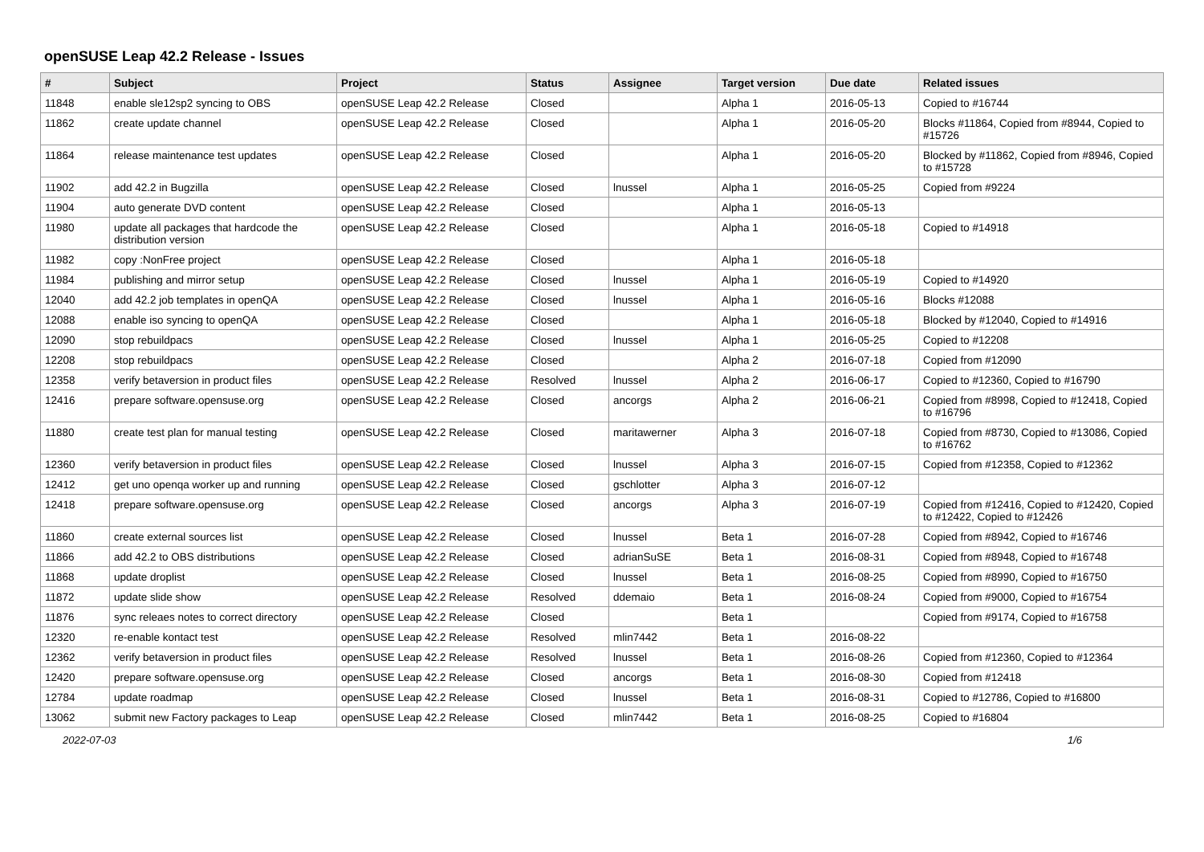openSUSE Leap 42.2 Release - Issues
| # | Subject | Project | Status | Assignee | Target version | Due date | Related issues |
| --- | --- | --- | --- | --- | --- | --- | --- |
| 11848 | enable sle12sp2 syncing to OBS | openSUSE Leap 42.2 Release | Closed | | Alpha 1 | 2016-05-13 | Copied to #16744 |
| 11862 | create update channel | openSUSE Leap 42.2 Release | Closed | | Alpha 1 | 2016-05-20 | Blocks #11864, Copied from #8944, Copied to #15726 |
| 11864 | release maintenance test updates | openSUSE Leap 42.2 Release | Closed | | Alpha 1 | 2016-05-20 | Blocked by #11862, Copied from #8946, Copied to #15728 |
| 11902 | add 42.2 in Bugzilla | openSUSE Leap 42.2 Release | Closed | lnussel | Alpha 1 | 2016-05-25 | Copied from #9224 |
| 11904 | auto generate DVD content | openSUSE Leap 42.2 Release | Closed | | Alpha 1 | 2016-05-13 | |
| 11980 | update all packages that hardcode the distribution version | openSUSE Leap 42.2 Release | Closed | | Alpha 1 | 2016-05-18 | Copied to #14918 |
| 11982 | copy :NonFree project | openSUSE Leap 42.2 Release | Closed | | Alpha 1 | 2016-05-18 | |
| 11984 | publishing and mirror setup | openSUSE Leap 42.2 Release | Closed | lnussel | Alpha 1 | 2016-05-19 | Copied to #14920 |
| 12040 | add 42.2 job templates in openQA | openSUSE Leap 42.2 Release | Closed | lnussel | Alpha 1 | 2016-05-16 | Blocks #12088 |
| 12088 | enable iso syncing to openQA | openSUSE Leap 42.2 Release | Closed | | Alpha 1 | 2016-05-18 | Blocked by #12040, Copied to #14916 |
| 12090 | stop rebuildpacs | openSUSE Leap 42.2 Release | Closed | lnussel | Alpha 1 | 2016-05-25 | Copied to #12208 |
| 12208 | stop rebuildpacs | openSUSE Leap 42.2 Release | Closed | | Alpha 2 | 2016-07-18 | Copied from #12090 |
| 12358 | verify betaversion in product files | openSUSE Leap 42.2 Release | Resolved | lnussel | Alpha 2 | 2016-06-17 | Copied to #12360, Copied to #16790 |
| 12416 | prepare software.opensuse.org | openSUSE Leap 42.2 Release | Closed | ancorgs | Alpha 2 | 2016-06-21 | Copied from #8998, Copied to #12418, Copied to #16796 |
| 11880 | create test plan for manual testing | openSUSE Leap 42.2 Release | Closed | maritawerner | Alpha 3 | 2016-07-18 | Copied from #8730, Copied to #13086, Copied to #16762 |
| 12360 | verify betaversion in product files | openSUSE Leap 42.2 Release | Closed | lnussel | Alpha 3 | 2016-07-15 | Copied from #12358, Copied to #12362 |
| 12412 | get uno openqa worker up and running | openSUSE Leap 42.2 Release | Closed | gschlotter | Alpha 3 | 2016-07-12 | |
| 12418 | prepare software.opensuse.org | openSUSE Leap 42.2 Release | Closed | ancorgs | Alpha 3 | 2016-07-19 | Copied from #12416, Copied to #12420, Copied to #12422, Copied to #12426 |
| 11860 | create external sources list | openSUSE Leap 42.2 Release | Closed | lnussel | Beta 1 | 2016-07-28 | Copied from #8942, Copied to #16746 |
| 11866 | add 42.2 to OBS distributions | openSUSE Leap 42.2 Release | Closed | adrianSuSE | Beta 1 | 2016-08-31 | Copied from #8948, Copied to #16748 |
| 11868 | update droplist | openSUSE Leap 42.2 Release | Closed | lnussel | Beta 1 | 2016-08-25 | Copied from #8990, Copied to #16750 |
| 11872 | update slide show | openSUSE Leap 42.2 Release | Resolved | ddemaio | Beta 1 | 2016-08-24 | Copied from #9000, Copied to #16754 |
| 11876 | sync releaes notes to correct directory | openSUSE Leap 42.2 Release | Closed | | Beta 1 | | Copied from #9174, Copied to #16758 |
| 12320 | re-enable kontact test | openSUSE Leap 42.2 Release | Resolved | mlin7442 | Beta 1 | 2016-08-22 | |
| 12362 | verify betaversion in product files | openSUSE Leap 42.2 Release | Resolved | lnussel | Beta 1 | 2016-08-26 | Copied from #12360, Copied to #12364 |
| 12420 | prepare software.opensuse.org | openSUSE Leap 42.2 Release | Closed | ancorgs | Beta 1 | 2016-08-30 | Copied from #12418 |
| 12784 | update roadmap | openSUSE Leap 42.2 Release | Closed | lnussel | Beta 1 | 2016-08-31 | Copied to #12786, Copied to #16800 |
| 13062 | submit new Factory packages to Leap | openSUSE Leap 42.2 Release | Closed | mlin7442 | Beta 1 | 2016-08-25 | Copied to #16804 |
2022-07-03 1/6